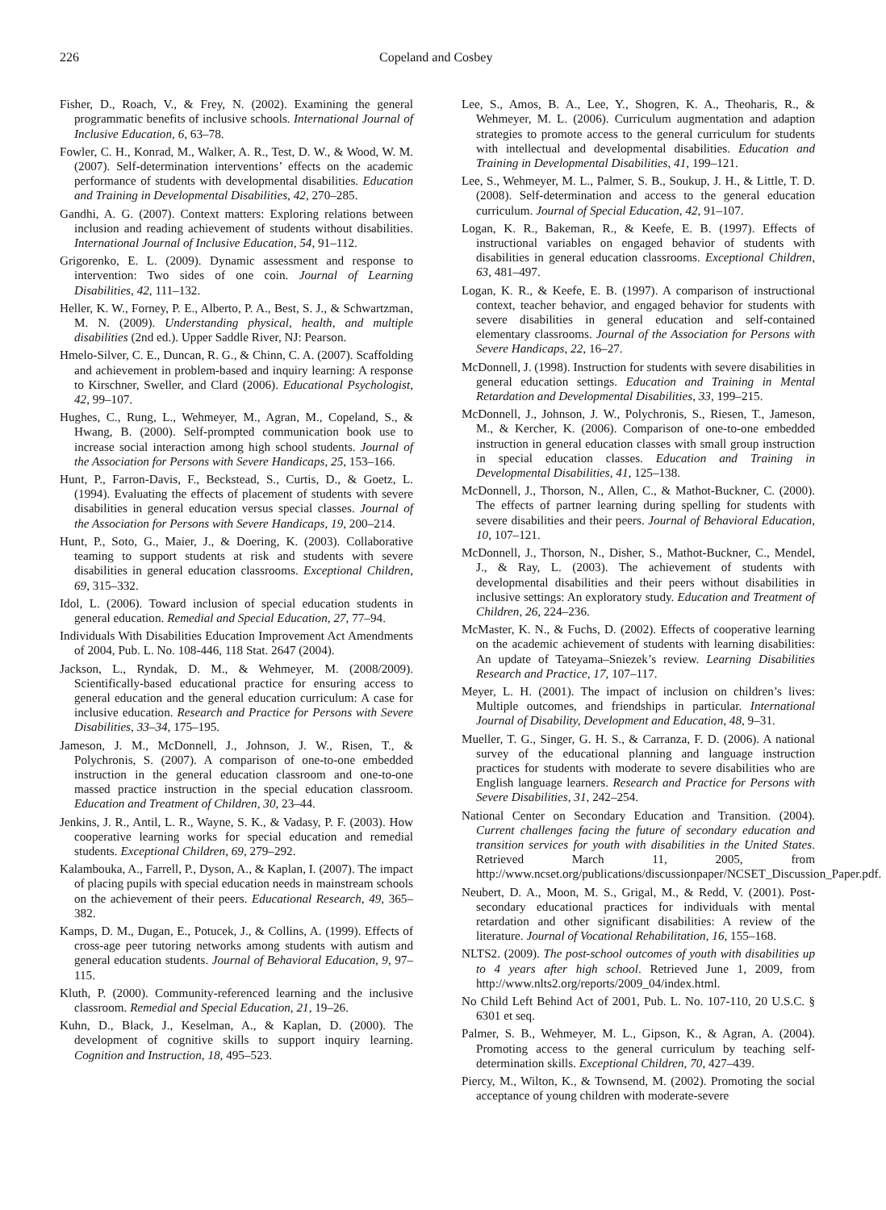226 Copeland and Cosbey
Fisher, D., Roach, V., & Frey, N. (2002). Examining the general programmatic benefits of inclusive schools. International Journal of Inclusive Education, 6, 63–78.
Fowler, C. H., Konrad, M., Walker, A. R., Test, D. W., & Wood, W. M. (2007). Self-determination interventions’ effects on the academic performance of students with developmental disabilities. Education and Training in Developmental Disabilities, 42, 270–285.
Gandhi, A. G. (2007). Context matters: Exploring relations between inclusion and reading achievement of students without disabilities. International Journal of Inclusive Education, 54, 91–112.
Grigorenko, E. L. (2009). Dynamic assessment and response to intervention: Two sides of one coin. Journal of Learning Disabilities, 42, 111–132.
Heller, K. W., Forney, P. E., Alberto, P. A., Best, S. J., & Schwartzman, M. N. (2009). Understanding physical, health, and multiple disabilities (2nd ed.). Upper Saddle River, NJ: Pearson.
Hmelo-Silver, C. E., Duncan, R. G., & Chinn, C. A. (2007). Scaffolding and achievement in problem-based and inquiry learning: A response to Kirschner, Sweller, and Clard (2006). Educational Psychologist, 42, 99–107.
Hughes, C., Rung, L., Wehmeyer, M., Agran, M., Copeland, S., & Hwang, B. (2000). Self-prompted communication book use to increase social interaction among high school students. Journal of the Association for Persons with Severe Handicaps, 25, 153–166.
Hunt, P., Farron-Davis, F., Beckstead, S., Curtis, D., & Goetz, L. (1994). Evaluating the effects of placement of students with severe disabilities in general education versus special classes. Journal of the Association for Persons with Severe Handicaps, 19, 200–214.
Hunt, P., Soto, G., Maier, J., & Doering, K. (2003). Collaborative teaming to support students at risk and students with severe disabilities in general education classrooms. Exceptional Children, 69, 315–332.
Idol, L. (2006). Toward inclusion of special education students in general education. Remedial and Special Education, 27, 77–94.
Individuals With Disabilities Education Improvement Act Amendments of 2004, Pub. L. No. 108-446, 118 Stat. 2647 (2004).
Jackson, L., Ryndak, D. M., & Wehmeyer, M. (2008/2009). Scientifically-based educational practice for ensuring access to general education and the general education curriculum: A case for inclusive education. Research and Practice for Persons with Severe Disabilities, 33–34, 175–195.
Jameson, J. M., McDonnell, J., Johnson, J. W., Risen, T., & Polychronis, S. (2007). A comparison of one-to-one embedded instruction in the general education classroom and one-to-one massed practice instruction in the special education classroom. Education and Treatment of Children, 30, 23–44.
Jenkins, J. R., Antil, L. R., Wayne, S. K., & Vadasy, P. F. (2003). How cooperative learning works for special education and remedial students. Exceptional Children, 69, 279–292.
Kalambouka, A., Farrell, P., Dyson, A., & Kaplan, I. (2007). The impact of placing pupils with special education needs in mainstream schools on the achievement of their peers. Educational Research, 49, 365–382.
Kamps, D. M., Dugan, E., Potucek, J., & Collins, A. (1999). Effects of cross-age peer tutoring networks among students with autism and general education students. Journal of Behavioral Education, 9, 97–115.
Kluth, P. (2000). Community-referenced learning and the inclusive classroom. Remedial and Special Education, 21, 19–26.
Kuhn, D., Black, J., Keselman, A., & Kaplan, D. (2000). The development of cognitive skills to support inquiry learning. Cognition and Instruction, 18, 495–523.
Lee, S., Amos, B. A., Lee, Y., Shogren, K. A., Theoharis, R., & Wehmeyer, M. L. (2006). Curriculum augmentation and adaption strategies to promote access to the general curriculum for students with intellectual and developmental disabilities. Education and Training in Developmental Disabilities, 41, 199–121.
Lee, S., Wehmeyer, M. L., Palmer, S. B., Soukup, J. H., & Little, T. D. (2008). Self-determination and access to the general education curriculum. Journal of Special Education, 42, 91–107.
Logan, K. R., Bakeman, R., & Keefe, E. B. (1997). Effects of instructional variables on engaged behavior of students with disabilities in general education classrooms. Exceptional Children, 63, 481–497.
Logan, K. R., & Keefe, E. B. (1997). A comparison of instructional context, teacher behavior, and engaged behavior for students with severe disabilities in general education and self-contained elementary classrooms. Journal of the Association for Persons with Severe Handicaps, 22, 16–27.
McDonnell, J. (1998). Instruction for students with severe disabilities in general education settings. Education and Training in Mental Retardation and Developmental Disabilities, 33, 199–215.
McDonnell, J., Johnson, J. W., Polychronis, S., Riesen, T., Jameson, M., & Kercher, K. (2006). Comparison of one-to-one embedded instruction in general education classes with small group instruction in special education classes. Education and Training in Developmental Disabilities, 41, 125–138.
McDonnell, J., Thorson, N., Allen, C., & Mathot-Buckner, C. (2000). The effects of partner learning during spelling for students with severe disabilities and their peers. Journal of Behavioral Education, 10, 107–121.
McDonnell, J., Thorson, N., Disher, S., Mathot-Buckner, C., Mendel, J., & Ray, L. (2003). The achievement of students with developmental disabilities and their peers without disabilities in inclusive settings: An exploratory study. Education and Treatment of Children, 26, 224–236.
McMaster, K. N., & Fuchs, D. (2002). Effects of cooperative learning on the academic achievement of students with learning disabilities: An update of Tateyama–Sniezek’s review. Learning Disabilities Research and Practice, 17, 107–117.
Meyer, L. H. (2001). The impact of inclusion on children’s lives: Multiple outcomes, and friendships in particular. International Journal of Disability, Development and Education, 48, 9–31.
Mueller, T. G., Singer, G. H. S., & Carranza, F. D. (2006). A national survey of the educational planning and language instruction practices for students with moderate to severe disabilities who are English language learners. Research and Practice for Persons with Severe Disabilities, 31, 242–254.
National Center on Secondary Education and Transition. (2004). Current challenges facing the future of secondary education and transition services for youth with disabilities in the United States. Retrieved March 11, 2005, from http://www.ncset.org/publications/discussionpaper/NCSET_Discussion_Paper.pdf.
Neubert, D. A., Moon, M. S., Grigal, M., & Redd, V. (2001). Post-secondary educational practices for individuals with mental retardation and other significant disabilities: A review of the literature. Journal of Vocational Rehabilitation, 16, 155–168.
NLTS2. (2009). The post-school outcomes of youth with disabilities up to 4 years after high school. Retrieved June 1, 2009, from http://www.nlts2.org/reports/2009_04/index.html.
No Child Left Behind Act of 2001, Pub. L. No. 107-110, 20 U.S.C. § 6301 et seq.
Palmer, S. B., Wehmeyer, M. L., Gipson, K., & Agran, A. (2004). Promoting access to the general curriculum by teaching self-determination skills. Exceptional Children, 70, 427–439.
Piercy, M., Wilton, K., & Townsend, M. (2002). Promoting the social acceptance of young children with moderate-severe